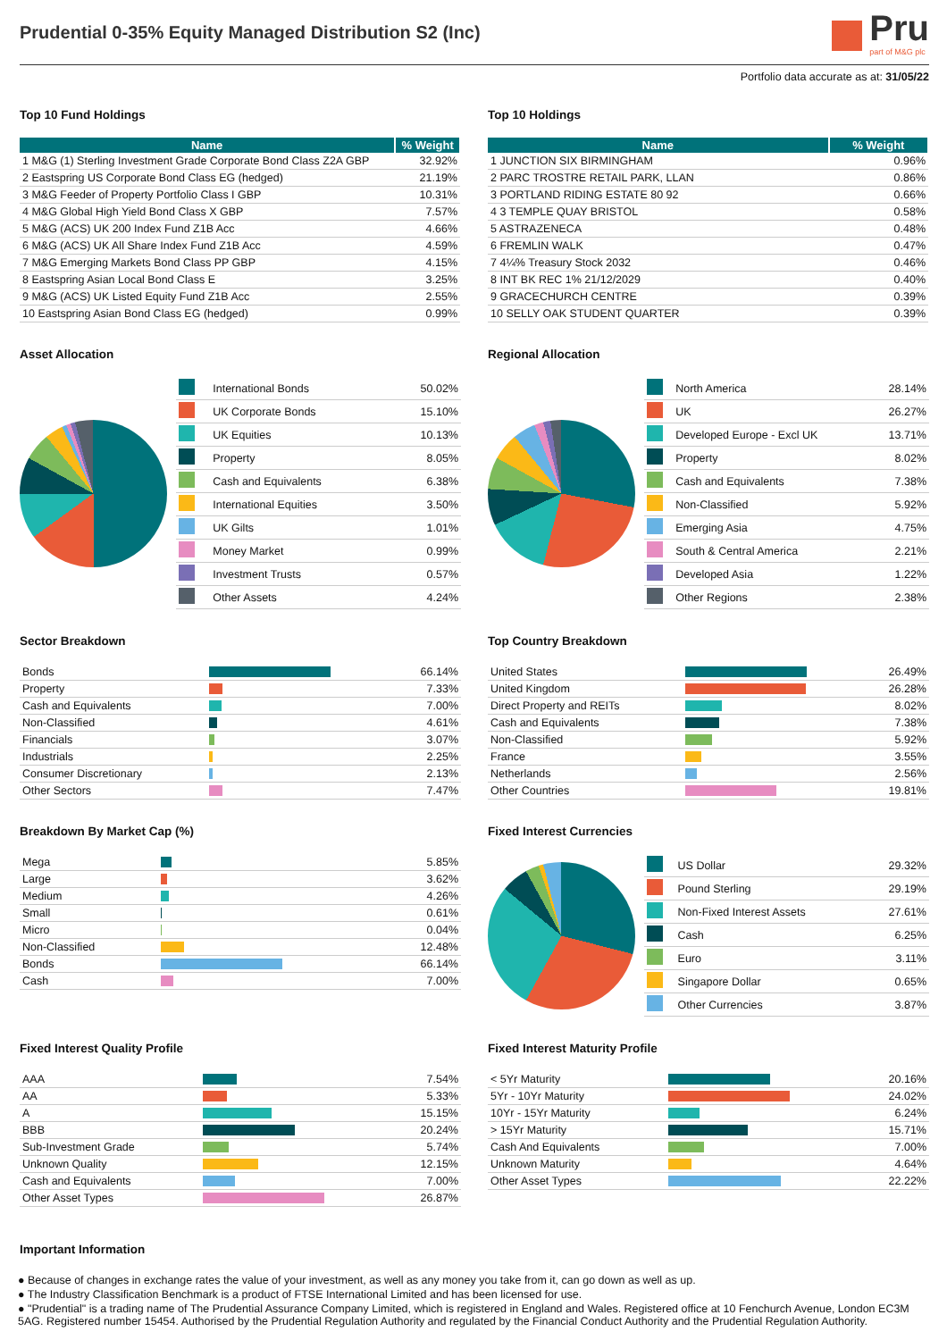Prudential 0-35% Equity Managed Distribution S2 (Inc)
Pru
part of M&G plc
Portfolio data accurate as at: 31/05/22
Top 10 Fund Holdings
| Name | % Weight |
| --- | --- |
| 1 M&G (1) Sterling Investment Grade Corporate Bond Class Z2A GBP | 32.92% |
| 2 Eastspring US Corporate Bond Class EG (hedged) | 21.19% |
| 3 M&G Feeder of Property Portfolio Class I GBP | 10.31% |
| 4 M&G Global High Yield Bond Class X GBP | 7.57% |
| 5 M&G (ACS) UK 200 Index Fund Z1B Acc | 4.66% |
| 6 M&G (ACS) UK All Share Index Fund Z1B Acc | 4.59% |
| 7 M&G Emerging Markets Bond Class PP GBP | 4.15% |
| 8 Eastspring Asian Local Bond Class E | 3.25% |
| 9 M&G (ACS) UK Listed Equity Fund Z1B Acc | 2.55% |
| 10 Eastspring Asian Bond Class EG (hedged) | 0.99% |
Top 10 Holdings
| Name | % Weight |
| --- | --- |
| 1 JUNCTION SIX BIRMINGHAM | 0.96% |
| 2 PARC TROSTRE RETAIL PARK, LLAN | 0.86% |
| 3 PORTLAND RIDING ESTATE 80 92 | 0.66% |
| 4 3 TEMPLE QUAY BRISTOL | 0.58% |
| 5 ASTRAZENECA | 0.48% |
| 6 FREMLIN WALK | 0.47% |
| 7 4¼% Treasury Stock 2032 | 0.46% |
| 8 INT BK REC 1% 21/12/2029 | 0.40% |
| 9 GRACECHURCH CENTRE | 0.39% |
| 10 SELLY OAK STUDENT QUARTER | 0.39% |
Asset Allocation
| | International Bonds | 50.02% |
| | UK Corporate Bonds | 15.10% |
| | UK Equities | 10.13% |
| | Property | 8.05% |
| | Cash and Equivalents | 6.38% |
| | International Equities | 3.50% |
| | UK Gilts | 1.01% |
| | Money Market | 0.99% |
| | Investment Trusts | 0.57% |
| | Other Assets | 4.24% |
Regional Allocation
| | North America | 28.14% |
| | UK | 26.27% |
| | Developed Europe - Excl UK | 13.71% |
| | Property | 8.02% |
| | Cash and Equivalents | 7.38% |
| | Non-Classified | 5.92% |
| | Emerging Asia | 4.75% |
| | South & Central America | 2.21% |
| | Developed Asia | 1.22% |
| | Other Regions | 2.38% |
Sector Breakdown
| Bonds | | 66.14% |
| Property | | 7.33% |
| Cash and Equivalents | | 7.00% |
| Non-Classified | | 4.61% |
| Financials | | 3.07% |
| Industrials | | 2.25% |
| Consumer Discretionary | | 2.13% |
| Other Sectors | | 7.47% |
Top Country Breakdown
| United States | | 26.49% |
| United Kingdom | | 26.28% |
| Direct Property and REITs | | 8.02% |
| Cash and Equivalents | | 7.38% |
| Non-Classified | | 5.92% |
| France | | 3.55% |
| Netherlands | | 2.56% |
| Other Countries | | 19.81% |
Breakdown By Market Cap (%)
| Mega | | 5.85% |
| Large | | 3.62% |
| Medium | | 4.26% |
| Small | | 0.61% |
| Micro | | 0.04% |
| Non-Classified | | 12.48% |
| Bonds | | 66.14% |
| Cash | | 7.00% |
Fixed Interest Currencies
| | US Dollar | 29.32% |
| | Pound Sterling | 29.19% |
| | Non-Fixed Interest Assets | 27.61% |
| | Cash | 6.25% |
| | Euro | 3.11% |
| | Singapore Dollar | 0.65% |
| | Other Currencies | 3.87% |
Fixed Interest Quality Profile
| AAA | | 7.54% |
| AA | | 5.33% |
| A | | 15.15% |
| BBB | | 20.24% |
| Sub-Investment Grade | | 5.74% |
| Unknown Quality | | 12.15% |
| Cash and Equivalents | | 7.00% |
| Other Asset Types | | 26.87% |
Fixed Interest Maturity Profile
| < 5Yr Maturity | | 20.16% |
| 5Yr - 10Yr Maturity | | 24.02% |
| 10Yr - 15Yr Maturity | | 6.24% |
| > 15Yr Maturity | | 15.71% |
| Cash And Equivalents | | 7.00% |
| Unknown Maturity | | 4.64% |
| Other Asset Types | | 22.22% |
Important Information
● Because of changes in exchange rates the value of your investment, as well as any money you take from it, can go down as well as up.
● The Industry Classification Benchmark is a product of FTSE International Limited and has been licensed for use.
● "Prudential" is a trading name of The Prudential Assurance Company Limited, which is registered in England and Wales. Registered office at 10 Fenchurch Avenue, London EC3M 5AG. Registered number 15454. Authorised by the Prudential Regulation Authority and regulated by the Financial Conduct Authority and the Prudential Regulation Authority.